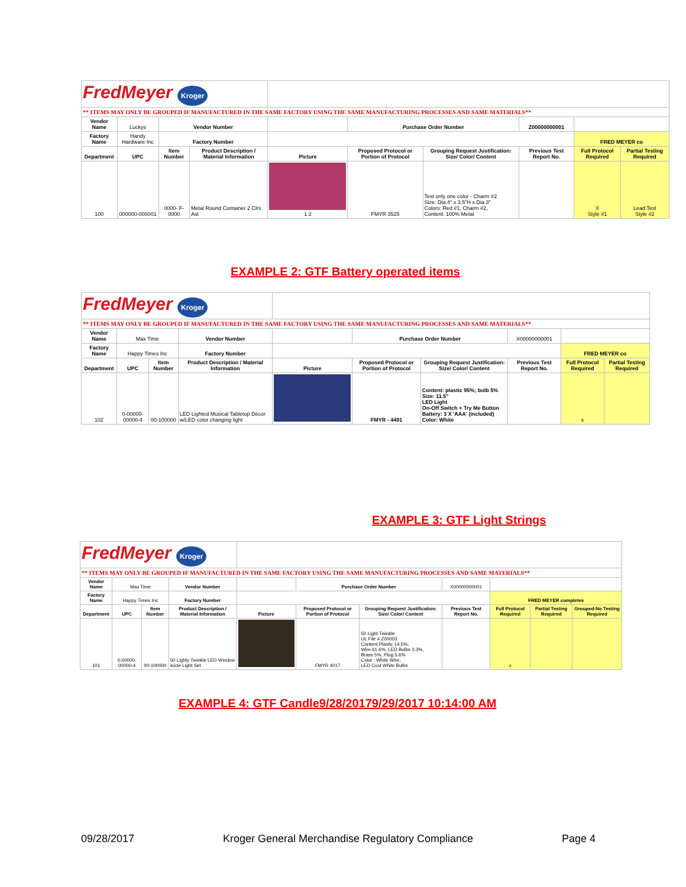| FredMeyer Kroger | | | | | | | | | |
| ** ITEMS MAY ONLY BE GROUPED IF MANUFACTURED IN THE SAME FACTORY USING THE SAME MANUFACTURING PROCESSES AND SAME MATERIALS** | | | | | | | | | |
| Vendor Name | Luckys | Vendor Number | | | Purchase Order Number | | Z00000000001 | | |
| Factory Name | Handy Hardware Inc | Factory Number | | | | | | FRED MEYER co | |
| Department | UPC | Item Number | Product Description / Material Information | Picture | Proposed Protocol or Portion of Protocol | Grouping Request Justification: Size/ Color/ Content | Previous Test Report No. | Full Protocol Required | Partial Testing Required |
| 100 | 000000-000001 | 0000- F- 0000 | Metal Round Container 2 Clrs Ast | 1 2 | FMYR 3525 | Test only one color - Charm #2 Size: Dia.4" x 3.5"H x Dia 3" Colors: Red #1, Charm #2, Content: 100% Metal | | X Style #1 | Lead Test Style #2 |
EXAMPLE 2: GTF Battery operated items
| FredMeyer Kroger | | | | | | | | | |
| ** ITEMS MAY ONLY BE GROUPED IF MANUFACTURED IN THE SAME FACTORY USING THE SAME MANUFACTURING PROCESSES AND SAME MATERIALS** | | | | | | | | | |
| Vendor Name | Max Time | | Vendor Number | | Purchase Order Number | | X00000000001 | | |
| Factory Name | Happy Times Inc | | Factory Number | | | | | FRED MEYER co | |
| Department | UPC | Item Number | Product Description / Material Information | Picture | Proposed Protocol or Portion of Protocol | Grouping Request Justification: Size/ Color/ Content | Previous Test Report No. | Full Protocol Required | Partial Testing Required |
| 102 | 0-00000-00000-4 | 00-100000 | LED Lighted Musical Tabletop Décor w/LED color changing light | | FMYR - 4491 | Content: plastic 95%; bulb 5% Size: 11.5" LED Light On-Off Switch + Try Me Button Battery: 3 X 'AAA' (included) Color: White | | x | |
EXAMPLE 3: GTF Light Strings
| FredMeyer Kroger | | | | | | | | | | |
| ** ITEMS MAY ONLY BE GROUPED IF MANUFACTURED IN THE SAME FACTORY USING THE SAME MANUFACTURING PROCESSES AND SAME MATERIALS** | | | | | | | | | | |
| Vendor Name | Max Time | | Vendor Number | | Purchase Order Number | | X00000000001 | | | |
| Factory Name | Happy Times Inc | | Factory Number | | | | | FRED MEYER completes | | |
| Department | UPC | Item Number | Product Description / Material Information | Picture | Proposed Protocol or Portion of Protocol | Grouping Request Justification: Size/ Color/ Content | Previous Test Report No. | Full Protocol Required | Partial Testing Required | Grouped-No Testing Required |
| 101 | 0-00000-00000-4 | 00-100000 | 50 Lighty Twinkle LED Window Icicle Light Set | | FMYR 4017 | 50 Light Twinkle UL File # Z00003 Content:Plastic 14.5%; Wire 61.6%, LED Bulbs 3.3%, Brass 5%, Plug 5.6% Color : White Wire; LED Cool White Bulbs | | x | | |
EXAMPLE 4: GTF Candle9/28/20179/29/2017 10:14:00 AM
09/28/2017 Kroger General Merchandise Regulatory Compliance Page 4